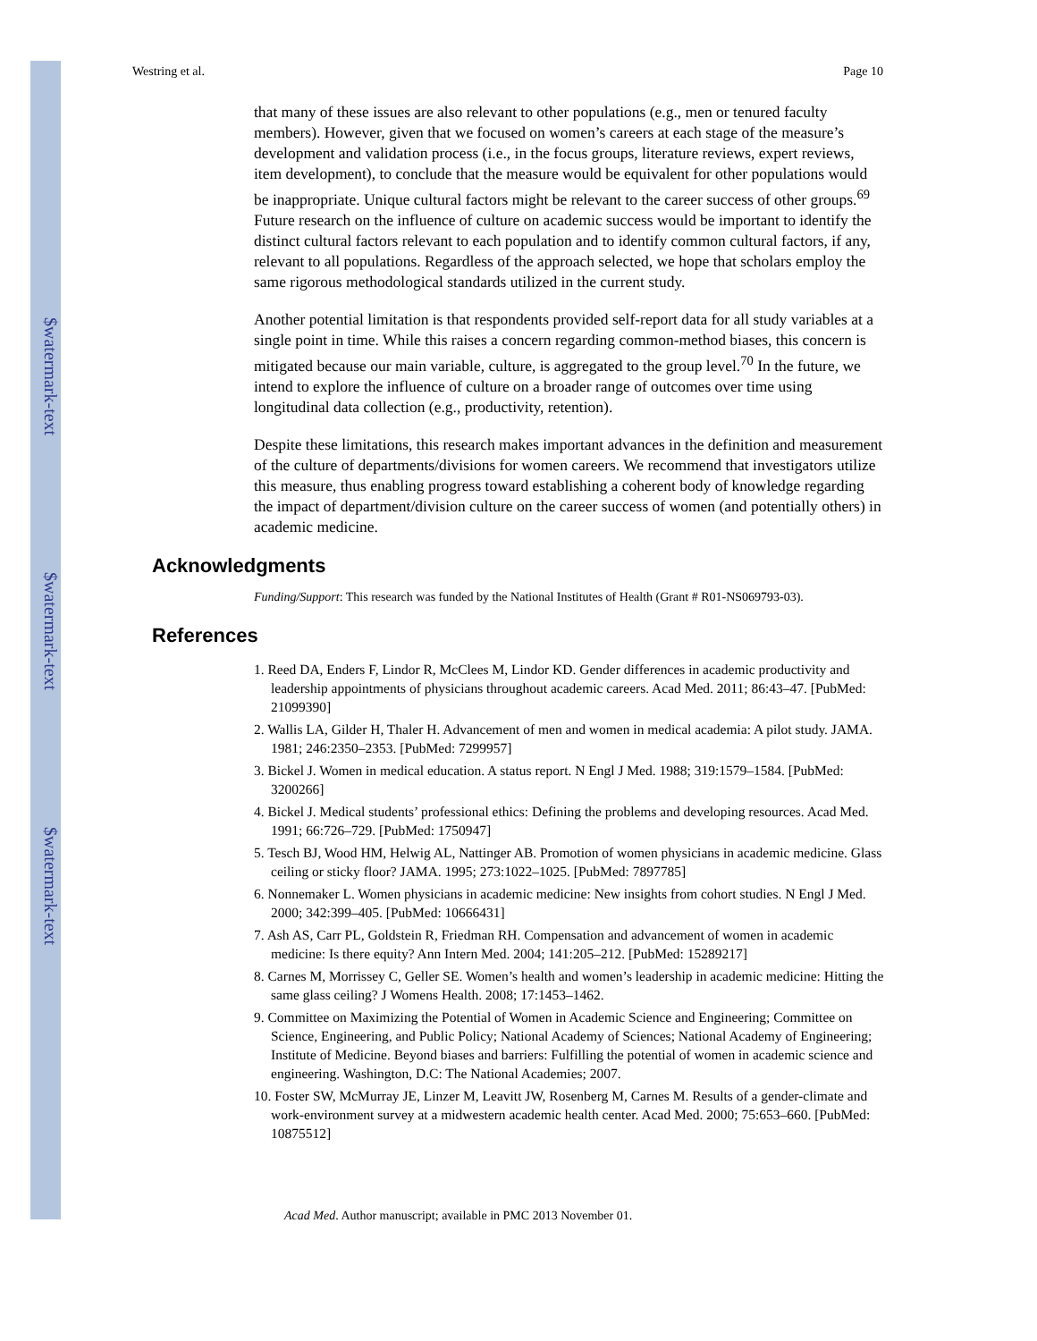$watermark-text
$watermark-text
$watermark-text
Westring et al. Page 10
that many of these issues are also relevant to other populations (e.g., men or tenured faculty members). However, given that we focused on women’s careers at each stage of the measure’s development and validation process (i.e., in the focus groups, literature reviews, expert reviews, item development), to conclude that the measure would be equivalent for other populations would be inappropriate. Unique cultural factors might be relevant to the career success of other groups.<sup>69</sup> Future research on the influence of culture on academic success would be important to identify the distinct cultural factors relevant to each population and to identify common cultural factors, if any, relevant to all populations. Regardless of the approach selected, we hope that scholars employ the same rigorous methodological standards utilized in the current study.
Another potential limitation is that respondents provided self-report data for all study variables at a single point in time. While this raises a concern regarding common-method biases, this concern is mitigated because our main variable, culture, is aggregated to the group level.<sup>70</sup> In the future, we intend to explore the influence of culture on a broader range of outcomes over time using longitudinal data collection (e.g., productivity, retention).
Despite these limitations, this research makes important advances in the definition and measurement of the culture of departments/divisions for women careers. We recommend that investigators utilize this measure, thus enabling progress toward establishing a coherent body of knowledge regarding the impact of department/division culture on the career success of women (and potentially others) in academic medicine.
Acknowledgments
Funding/Support: This research was funded by the National Institutes of Health (Grant # R01-NS069793-03).
References
1. Reed DA, Enders F, Lindor R, McClees M, Lindor KD. Gender differences in academic productivity and leadership appointments of physicians throughout academic careers. Acad Med. 2011; 86:43–47. [PubMed: 21099390]
2. Wallis LA, Gilder H, Thaler H. Advancement of men and women in medical academia: A pilot study. JAMA. 1981; 246:2350–2353. [PubMed: 7299957]
3. Bickel J. Women in medical education. A status report. N Engl J Med. 1988; 319:1579–1584. [PubMed: 3200266]
4. Bickel J. Medical students’ professional ethics: Defining the problems and developing resources. Acad Med. 1991; 66:726–729. [PubMed: 1750947]
5. Tesch BJ, Wood HM, Helwig AL, Nattinger AB. Promotion of women physicians in academic medicine. Glass ceiling or sticky floor? JAMA. 1995; 273:1022–1025. [PubMed: 7897785]
6. Nonnemaker L. Women physicians in academic medicine: New insights from cohort studies. N Engl J Med. 2000; 342:399–405. [PubMed: 10666431]
7. Ash AS, Carr PL, Goldstein R, Friedman RH. Compensation and advancement of women in academic medicine: Is there equity? Ann Intern Med. 2004; 141:205–212. [PubMed: 15289217]
8. Carnes M, Morrissey C, Geller SE. Women’s health and women’s leadership in academic medicine: Hitting the same glass ceiling? J Womens Health. 2008; 17:1453–1462.
9. Committee on Maximizing the Potential of Women in Academic Science and Engineering; Committee on Science, Engineering, and Public Policy; National Academy of Sciences; National Academy of Engineering; Institute of Medicine. Beyond biases and barriers: Fulfilling the potential of women in academic science and engineering. Washington, D.C: The National Academies; 2007.
10. Foster SW, McMurray JE, Linzer M, Leavitt JW, Rosenberg M, Carnes M. Results of a gender-climate and work-environment survey at a midwestern academic health center. Acad Med. 2000; 75:653–660. [PubMed: 10875512]
Acad Med. Author manuscript; available in PMC 2013 November 01.